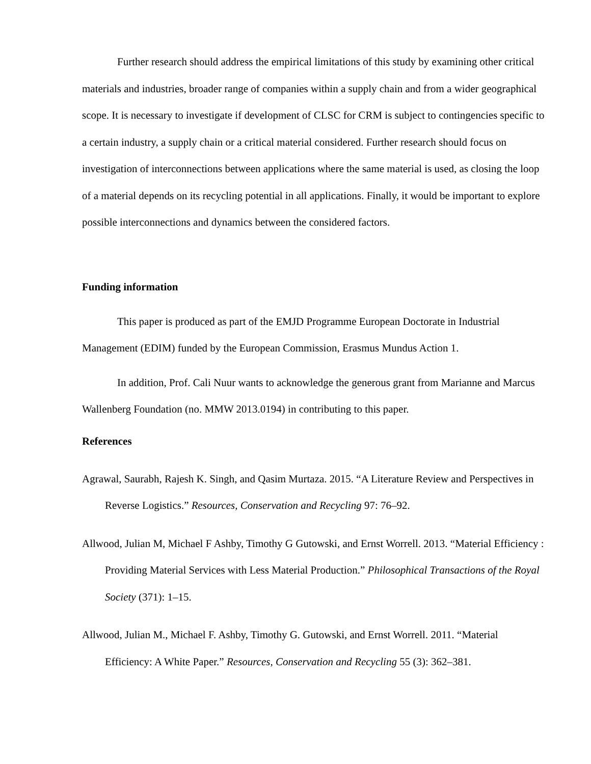Further research should address the empirical limitations of this study by examining other critical materials and industries, broader range of companies within a supply chain and from a wider geographical scope. It is necessary to investigate if development of CLSC for CRM is subject to contingencies specific to a certain industry, a supply chain or a critical material considered. Further research should focus on investigation of interconnections between applications where the same material is used, as closing the loop of a material depends on its recycling potential in all applications. Finally, it would be important to explore possible interconnections and dynamics between the considered factors.
Funding information
This paper is produced as part of the EMJD Programme European Doctorate in Industrial Management (EDIM) funded by the European Commission, Erasmus Mundus Action 1.
In addition, Prof. Cali Nuur wants to acknowledge the generous grant from Marianne and Marcus Wallenberg Foundation (no. MMW 2013.0194) in contributing to this paper.
References
Agrawal, Saurabh, Rajesh K. Singh, and Qasim Murtaza. 2015. “A Literature Review and Perspectives in Reverse Logistics.” Resources, Conservation and Recycling 97: 76–92.
Allwood, Julian M, Michael F Ashby, Timothy G Gutowski, and Ernst Worrell. 2013. “Material Efficiency : Providing Material Services with Less Material Production.” Philosophical Transactions of the Royal Society (371): 1–15.
Allwood, Julian M., Michael F. Ashby, Timothy G. Gutowski, and Ernst Worrell. 2011. “Material Efficiency: A White Paper.” Resources, Conservation and Recycling 55 (3): 362–381.